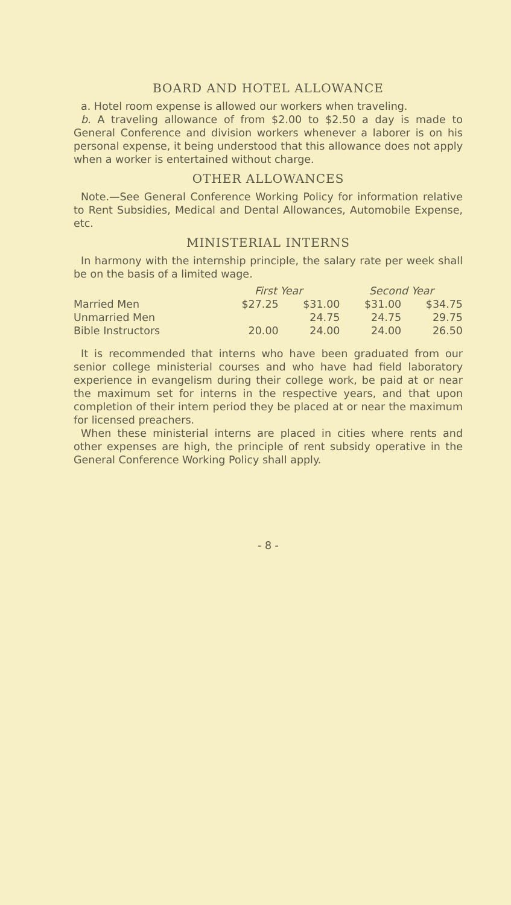BOARD AND HOTEL ALLOWANCE
a. Hotel room expense is allowed our workers when traveling.
b. A traveling allowance of from $2.00 to $2.50 a day is made to General Conference and division workers whenever a laborer is on his personal expense, it being understood that this allowance does not apply when a worker is entertained without charge.
OTHER ALLOWANCES
Note.—See General Conference Working Policy for information relative to Rent Subsidies, Medical and Dental Allowances, Automobile Expense, etc.
MINISTERIAL INTERNS
In harmony with the internship principle, the salary rate per week shall be on the basis of a limited wage.
| | First Year | | Second Year | |
| Married Men | $27.25 | $31.00 | $31.00 | $34.75 |
| Unmarried Men | | 24.75 | 24.75 | 29.75 |
| Bible Instructors | 20.00 | 24.00 | 24.00 | 26.50 |
It is recommended that interns who have been graduated from our senior college ministerial courses and who have had field laboratory experience in evangelism during their college work, be paid at or near the maximum set for interns in the respective years, and that upon completion of their intern period they be placed at or near the maximum for licensed preachers.
When these ministerial interns are placed in cities where rents and other expenses are high, the principle of rent subsidy operative in the General Conference Working Policy shall apply.
- 8 -